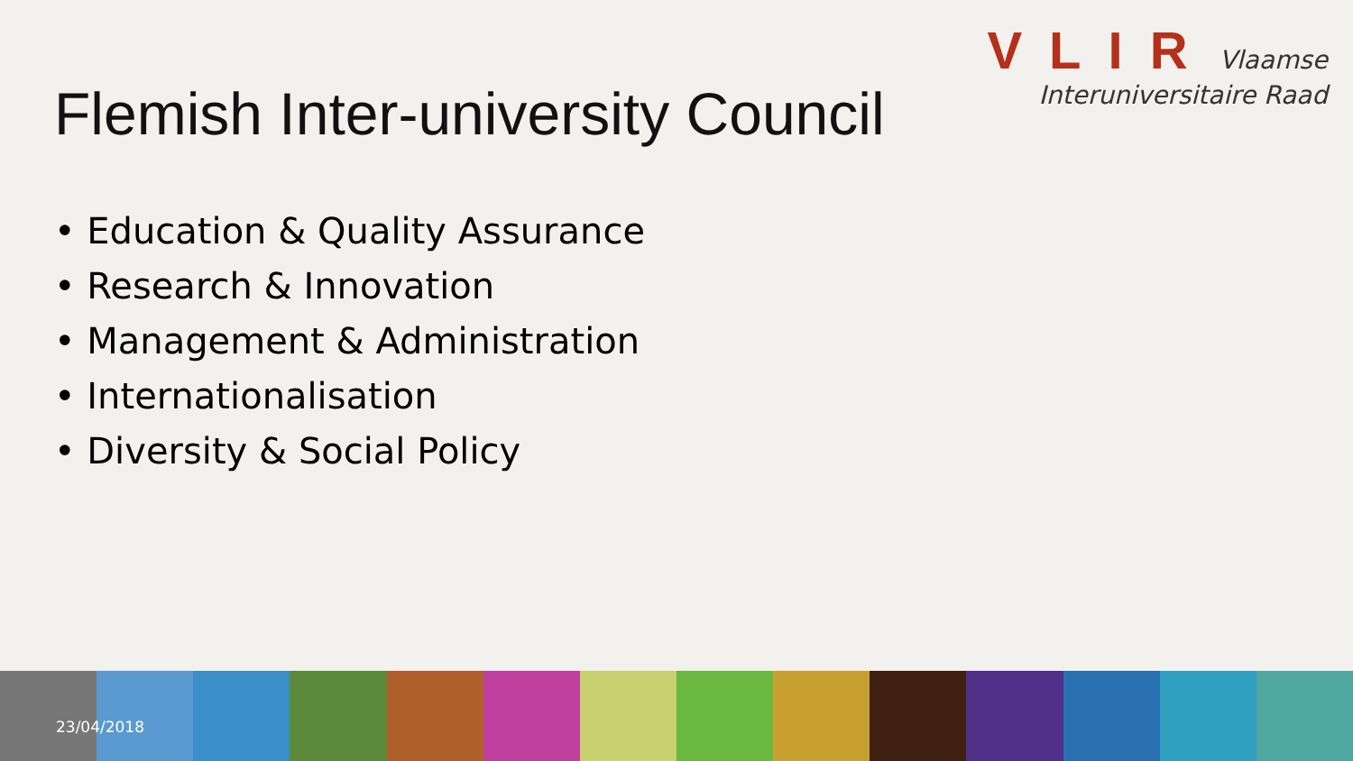VLIR Vlaamse
Interuniversitaire Raad
Flemish Inter-university Council
• Education & Quality Assurance
• Research & Innovation
• Management & Administration
• Internationalisation
• Diversity & Social Policy
23/04/2018